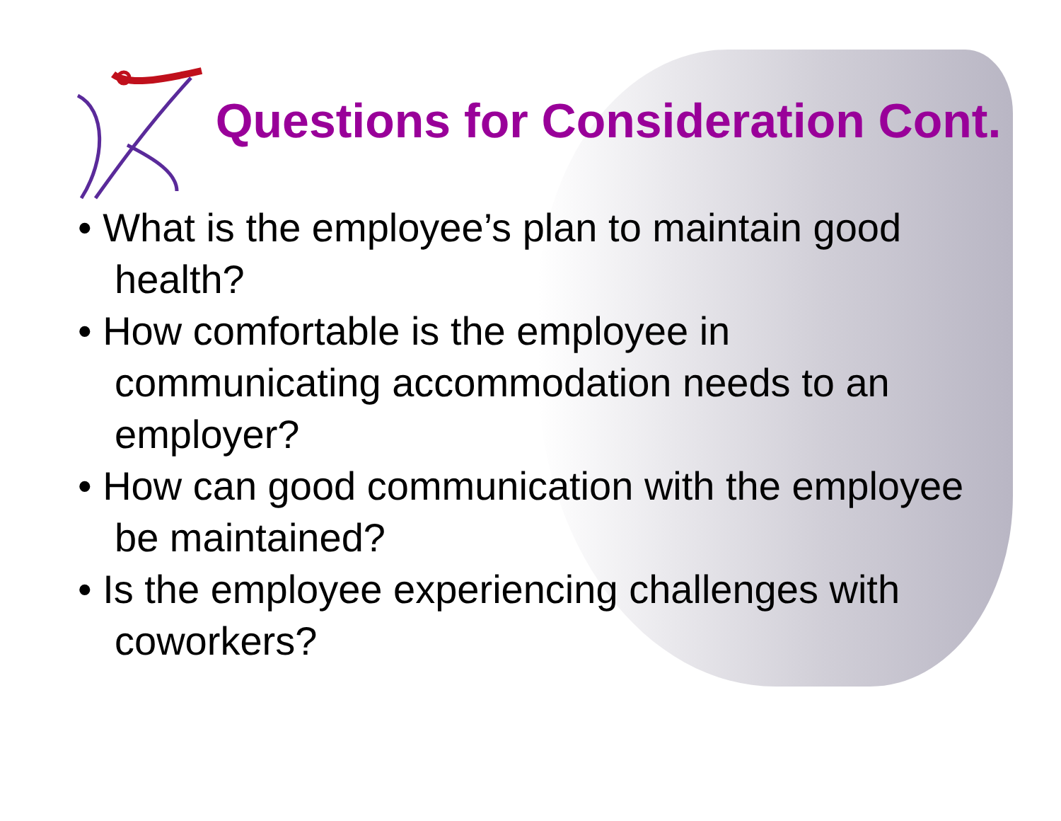Questions for Consideration Cont.
• What is the employee’s plan to maintain good health?
• How comfortable is the employee in communicating accommodation needs to an employer?
• How can good communication with the employee be maintained?
• Is the employee experiencing challenges with coworkers?